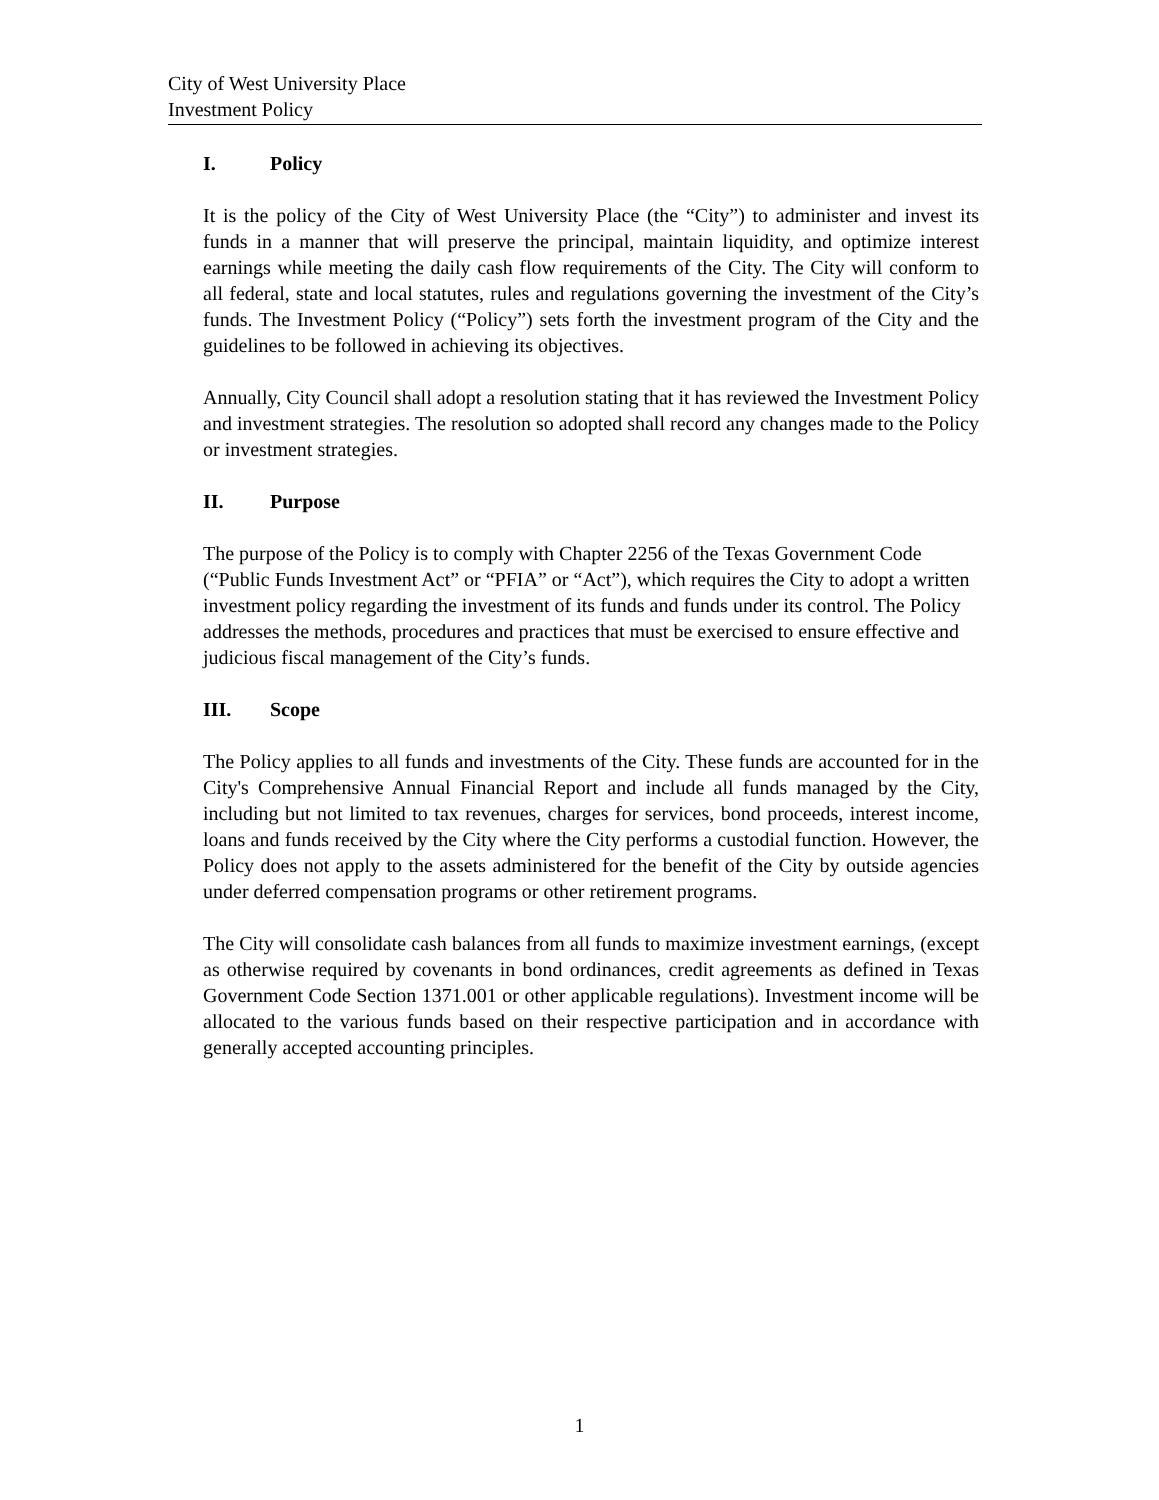City of West University Place
Investment Policy
I. Policy
It is the policy of the City of West University Place (the “City”) to administer and invest its funds in a manner that will preserve the principal, maintain liquidity, and optimize interest earnings while meeting the daily cash flow requirements of the City. The City will conform to all federal, state and local statutes, rules and regulations governing the investment of the City’s funds. The Investment Policy (“Policy”) sets forth the investment program of the City and the guidelines to be followed in achieving its objectives.
Annually, City Council shall adopt a resolution stating that it has reviewed the Investment Policy and investment strategies. The resolution so adopted shall record any changes made to the Policy or investment strategies.
II. Purpose
The purpose of the Policy is to comply with Chapter 2256 of the Texas Government Code (“Public Funds Investment Act” or “PFIA” or “Act”), which requires the City to adopt a written investment policy regarding the investment of its funds and funds under its control. The Policy addresses the methods, procedures and practices that must be exercised to ensure effective and judicious fiscal management of the City’s funds.
III. Scope
The Policy applies to all funds and investments of the City. These funds are accounted for in the City's Comprehensive Annual Financial Report and include all funds managed by the City, including but not limited to tax revenues, charges for services, bond proceeds, interest income, loans and funds received by the City where the City performs a custodial function. However, the Policy does not apply to the assets administered for the benefit of the City by outside agencies under deferred compensation programs or other retirement programs.
The City will consolidate cash balances from all funds to maximize investment earnings, (except as otherwise required by covenants in bond ordinances, credit agreements as defined in Texas Government Code Section 1371.001 or other applicable regulations). Investment income will be allocated to the various funds based on their respective participation and in accordance with generally accepted accounting principles.
1